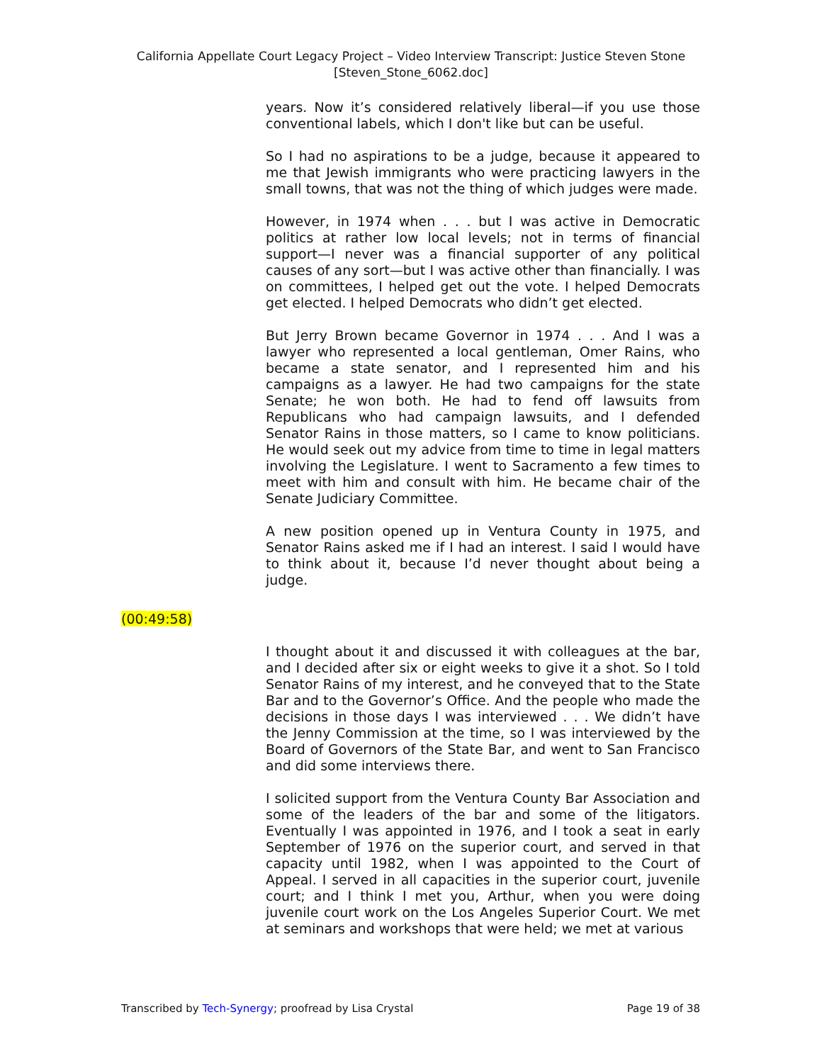California Appellate Court Legacy Project – Video Interview Transcript: Justice Steven Stone
[Steven_Stone_6062.doc]
years. Now it’s considered relatively liberal—if you use those conventional labels, which I don't like but can be useful.
So I had no aspirations to be a judge, because it appeared to me that Jewish immigrants who were practicing lawyers in the small towns, that was not the thing of which judges were made.
However, in 1974 when . . . but I was active in Democratic politics at rather low local levels; not in terms of financial support—I never was a financial supporter of any political causes of any sort—but I was active other than financially. I was on committees, I helped get out the vote. I helped Democrats get elected. I helped Democrats who didn’t get elected.
But Jerry Brown became Governor in 1974 . . . And I was a lawyer who represented a local gentleman, Omer Rains, who became a state senator, and I represented him and his campaigns as a lawyer. He had two campaigns for the state Senate; he won both. He had to fend off lawsuits from Republicans who had campaign lawsuits, and I defended Senator Rains in those matters, so I came to know politicians. He would seek out my advice from time to time in legal matters involving the Legislature. I went to Sacramento a few times to meet with him and consult with him. He became chair of the Senate Judiciary Committee.
A new position opened up in Ventura County in 1975, and Senator Rains asked me if I had an interest. I said I would have to think about it, because I’d never thought about being a judge.
(00:49:58)
I thought about it and discussed it with colleagues at the bar, and I decided after six or eight weeks to give it a shot. So I told Senator Rains of my interest, and he conveyed that to the State Bar and to the Governor’s Office. And the people who made the decisions in those days I was interviewed . . . We didn’t have the Jenny Commission at the time, so I was interviewed by the Board of Governors of the State Bar, and went to San Francisco and did some interviews there.
I solicited support from the Ventura County Bar Association and some of the leaders of the bar and some of the litigators. Eventually I was appointed in 1976, and I took a seat in early September of 1976 on the superior court, and served in that capacity until 1982, when I was appointed to the Court of Appeal. I served in all capacities in the superior court, juvenile court; and I think I met you, Arthur, when you were doing juvenile court work on the Los Angeles Superior Court. We met at seminars and workshops that were held; we met at various
Transcribed by Tech-Synergy; proofread by Lisa Crystal Page 19 of 38